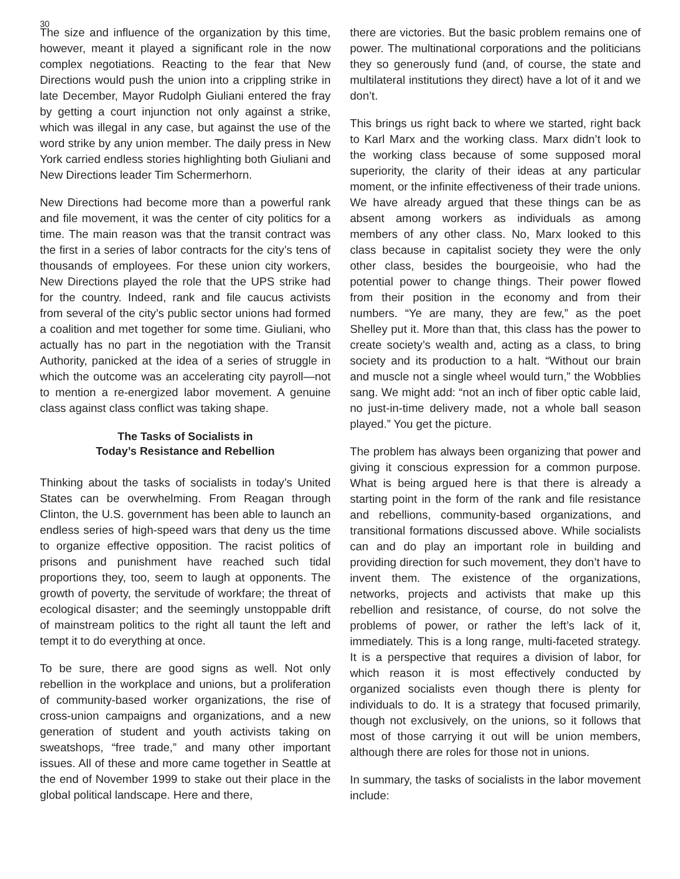30
The size and influence of the organization by this time, however, meant it played a significant role in the now complex negotiations. Reacting to the fear that New Directions would push the union into a crippling strike in late December, Mayor Rudolph Giuliani entered the fray by getting a court injunction not only against a strike, which was illegal in any case, but against the use of the word strike by any union member. The daily press in New York carried endless stories highlighting both Giuliani and New Directions leader Tim Schermerhorn.
New Directions had become more than a powerful rank and file movement, it was the center of city politics for a time. The main reason was that the transit contract was the first in a series of labor contracts for the city’s tens of thousands of employees. For these union city workers, New Directions played the role that the UPS strike had for the country. Indeed, rank and file caucus activists from several of the city’s public sector unions had formed a coalition and met together for some time. Giuliani, who actually has no part in the negotiation with the Transit Authority, panicked at the idea of a series of struggle in which the outcome was an accelerating city payroll—not to mention a re-energized labor movement. A genuine class against class conflict was taking shape.
The Tasks of Socialists in
Today’s Resistance and Rebellion
Thinking about the tasks of socialists in today’s United States can be overwhelming. From Reagan through Clinton, the U.S. government has been able to launch an endless series of high-speed wars that deny us the time to organize effective opposition. The racist politics of prisons and punishment have reached such tidal proportions they, too, seem to laugh at opponents. The growth of poverty, the servitude of workfare; the threat of ecological disaster; and the seemingly unstoppable drift of mainstream politics to the right all taunt the left and tempt it to do everything at once.
To be sure, there are good signs as well. Not only rebellion in the workplace and unions, but a proliferation of community-based worker organizations, the rise of cross-union campaigns and organizations, and a new generation of student and youth activists taking on sweatshops, “free trade,” and many other important issues. All of these and more came together in Seattle at the end of November 1999 to stake out their place in the global political landscape. Here and there,
there are victories. But the basic problem remains one of power. The multinational corporations and the politicians they so generously fund (and, of course, the state and multilateral institutions they direct) have a lot of it and we don’t.
This brings us right back to where we started, right back to Karl Marx and the working class. Marx didn’t look to the working class because of some supposed moral superiority, the clarity of their ideas at any particular moment, or the infinite effectiveness of their trade unions. We have already argued that these things can be as absent among workers as individuals as among members of any other class. No, Marx looked to this class because in capitalist society they were the only other class, besides the bourgeoisie, who had the potential power to change things. Their power flowed from their position in the economy and from their numbers. “Ye are many, they are few,” as the poet Shelley put it. More than that, this class has the power to create society’s wealth and, acting as a class, to bring society and its production to a halt. “Without our brain and muscle not a single wheel would turn,” the Wobblies sang. We might add: “not an inch of fiber optic cable laid, no just-in-time delivery made, not a whole ball season played.” You get the picture.
The problem has always been organizing that power and giving it conscious expression for a common purpose. What is being argued here is that there is already a starting point in the form of the rank and file resistance and rebellions, community-based organizations, and transitional formations discussed above. While socialists can and do play an important role in building and providing direction for such movement, they don’t have to invent them. The existence of the organizations, networks, projects and activists that make up this rebellion and resistance, of course, do not solve the problems of power, or rather the left’s lack of it, immediately. This is a long range, multi-faceted strategy. It is a perspective that requires a division of labor, for which reason it is most effectively conducted by organized socialists even though there is plenty for individuals to do. It is a strategy that focused primarily, though not exclusively, on the unions, so it follows that most of those carrying it out will be union members, although there are roles for those not in unions.
In summary, the tasks of socialists in the labor movement include: